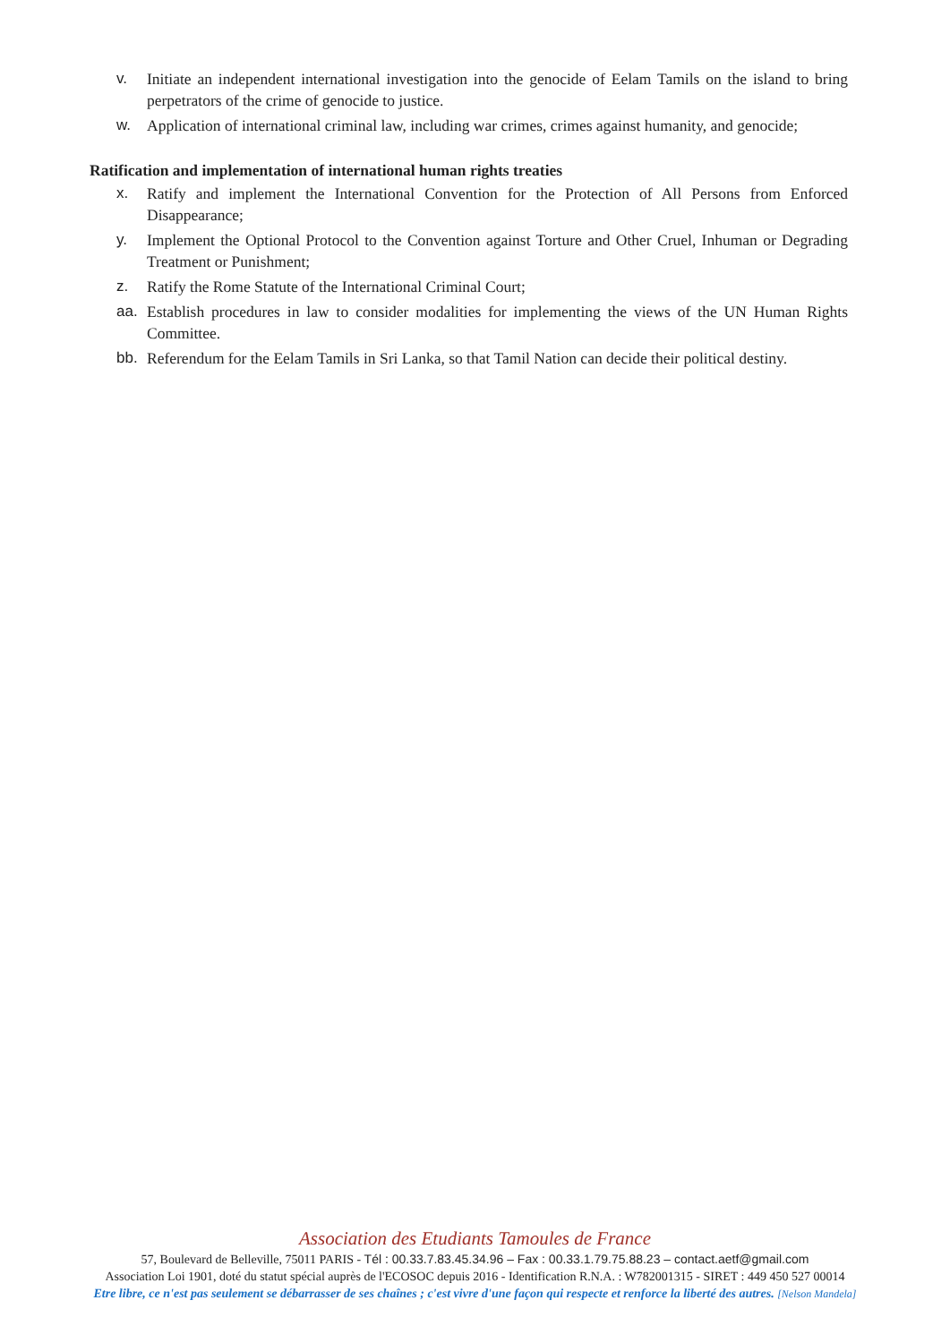v. Initiate an independent international investigation into the genocide of Eelam Tamils on the island to bring perpetrators of the crime of genocide to justice.
w. Application of international criminal law, including war crimes, crimes against humanity, and genocide;
Ratification and implementation of international human rights treaties
x. Ratify and implement the International Convention for the Protection of All Persons from Enforced Disappearance;
y. Implement the Optional Protocol to the Convention against Torture and Other Cruel, Inhuman or Degrading Treatment or Punishment;
z. Ratify the Rome Statute of the International Criminal Court;
aa. Establish procedures in law to consider modalities for implementing the views of the UN Human Rights Committee.
bb. Referendum for the Eelam Tamils in Sri Lanka, so that Tamil Nation can decide their political destiny.
Association des Etudiants Tamoules de France
57, Boulevard de Belleville, 75011 PARIS - Tél : 00.33.7.83.45.34.96 – Fax : 00.33.1.79.75.88.23 – contact.aetf@gmail.com
Association Loi 1901, doté du statut spécial auprès de l'ECOSOC depuis 2016 - Identification R.N.A. : W782001315 - SIRET : 449 450 527 00014
Etre libre, ce n'est pas seulement se débarrasser de ses chaînes ; c'est vivre d'une façon qui respecte et renforce la liberté des autres. [Nelson Mandela]